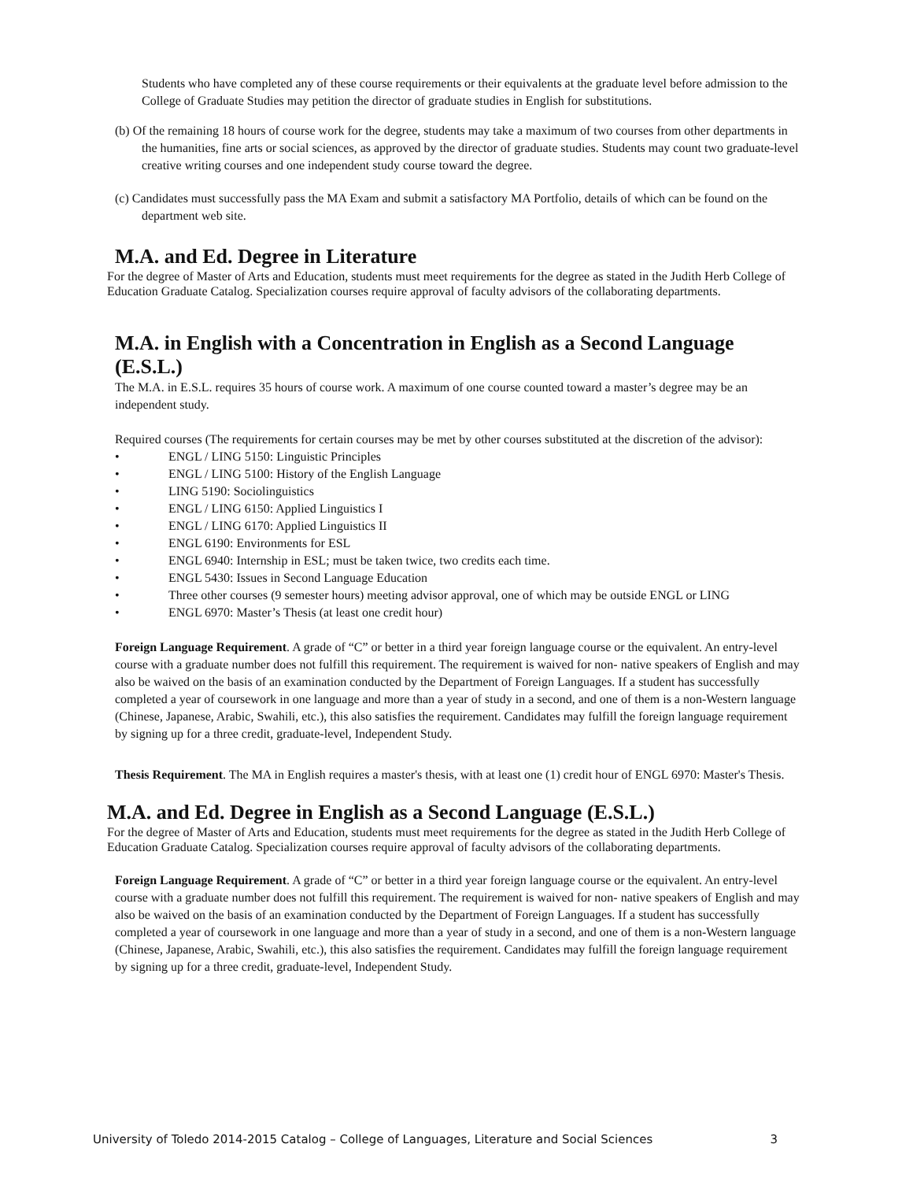Students who have completed any of these course requirements or their equivalents at the graduate level before admission to the College of Graduate Studies may petition the director of graduate studies in English for substitutions.
(b) Of the remaining 18 hours of course work for the degree, students may take a maximum of two courses from other departments in the humanities, fine arts or social sciences, as approved by the director of graduate studies. Students may count two graduate-level creative writing courses and one independent study course toward the degree.
(c) Candidates must successfully pass the MA Exam and submit a satisfactory MA Portfolio, details of which can be found on the department web site.
M.A. and Ed. Degree in Literature
For the degree of Master of Arts and Education, students must meet requirements for the degree as stated in the Judith Herb College of Education Graduate Catalog. Specialization courses require approval of faculty advisors of the collaborating departments.
M.A. in English with a Concentration in English as a Second Language (E.S.L.)
The M.A. in E.S.L. requires 35 hours of course work. A maximum of one course counted toward a master’s degree may be an independent study.
Required courses (The requirements for certain courses may be met by other courses substituted at the discretion of the advisor):
• ENGL / LING 5150: Linguistic Principles
• ENGL / LING 5100: History of the English Language
• LING 5190: Sociolinguistics
• ENGL / LING 6150: Applied Linguistics I
• ENGL / LING 6170: Applied Linguistics II
• ENGL 6190: Environments for ESL
• ENGL 6940: Internship in ESL; must be taken twice, two credits each time.
• ENGL 5430: Issues in Second Language Education
• Three other courses (9 semester hours) meeting advisor approval, one of which may be outside ENGL or LING
• ENGL 6970: Master’s Thesis (at least one credit hour)
Foreign Language Requirement. A grade of “C” or better in a third year foreign language course or the equivalent. An entry-level course with a graduate number does not fulfill this requirement. The requirement is waived for non- native speakers of English and may also be waived on the basis of an examination conducted by the Department of Foreign Languages. If a student has successfully completed a year of coursework in one language and more than a year of study in a second, and one of them is a non-Western language (Chinese, Japanese, Arabic, Swahili, etc.), this also satisfies the requirement. Candidates may fulfill the foreign language requirement by signing up for a three credit, graduate-level, Independent Study.
Thesis Requirement. The MA in English requires a master's thesis, with at least one (1) credit hour of ENGL 6970: Master's Thesis.
M.A. and Ed. Degree in English as a Second Language (E.S.L.)
For the degree of Master of Arts and Education, students must meet requirements for the degree as stated in the Judith Herb College of Education Graduate Catalog. Specialization courses require approval of faculty advisors of the collaborating departments.
Foreign Language Requirement. A grade of “C” or better in a third year foreign language course or the equivalent. An entry-level course with a graduate number does not fulfill this requirement. The requirement is waived for non- native speakers of English and may also be waived on the basis of an examination conducted by the Department of Foreign Languages. If a student has successfully completed a year of coursework in one language and more than a year of study in a second, and one of them is a non-Western language (Chinese, Japanese, Arabic, Swahili, etc.), this also satisfies the requirement. Candidates may fulfill the foreign language requirement by signing up for a three credit, graduate-level, Independent Study.
University of Toledo 2014-2015 Catalog – College of Languages, Literature and Social Sciences 3